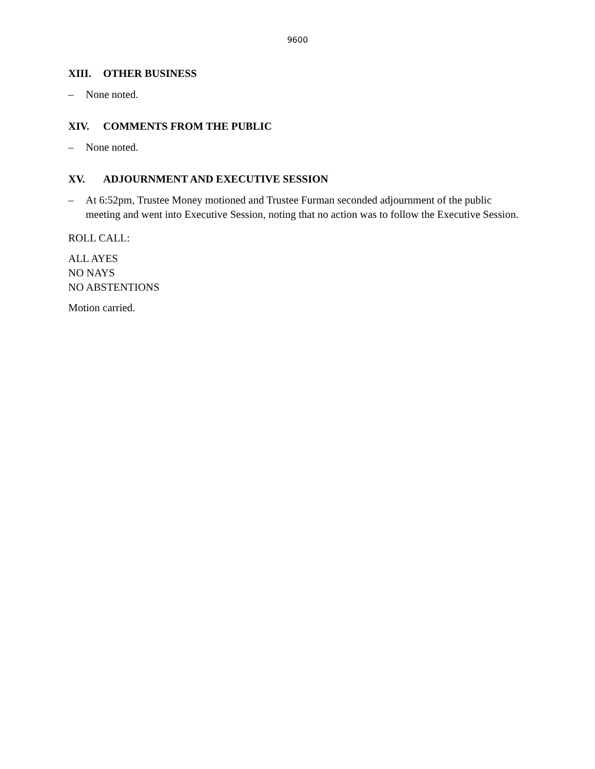9600
XIII. OTHER BUSINESS
– None noted.
XIV. COMMENTS FROM THE PUBLIC
– None noted.
XV. ADJOURNMENT AND EXECUTIVE SESSION
– At 6:52pm, Trustee Money motioned and Trustee Furman seconded adjournment of the public meeting and went into Executive Session, noting that no action was to follow the Executive Session.
ROLL CALL:
ALL AYES
NO NAYS
NO ABSTENTIONS
Motion carried.